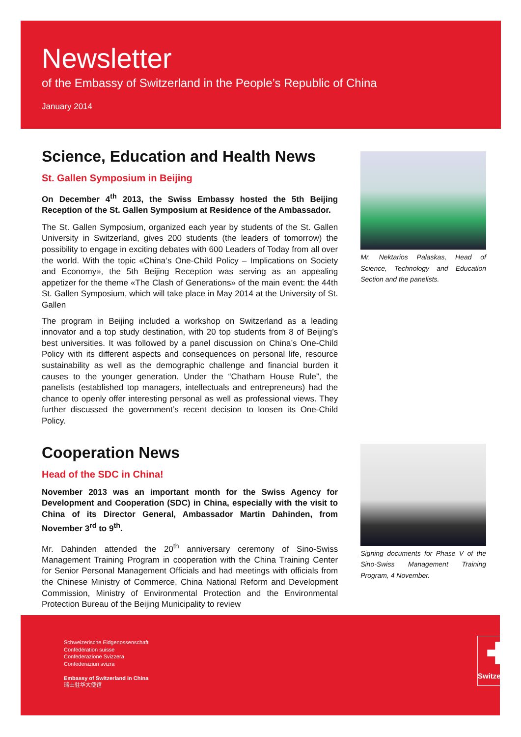Newsletter
of the Embassy of Switzerland in the People’s Republic of China
January 2014
Science, Education and Health News
St. Gallen Symposium in Beijing
On December 4<sup>th</sup> 2013, the Swiss Embassy hosted the 5th Beijing Reception of the St. Gallen Symposium at Residence of the Ambassador.
The St. Gallen Symposium, organized each year by students of the St. Gallen University in Switzerland, gives 200 students (the leaders of tomorrow) the possibility to engage in exciting debates with 600 Leaders of Today from all over the world. With the topic «China‘s One-Child Policy – Implications on Society and Economy», the 5th Beijing Reception was serving as an appealing appetizer for the theme «The Clash of Generations» of the main event: the 44th St. Gallen Symposium, which will take place in May 2014 at the University of St. Gallen
The program in Beijing included a workshop on Switzerland as a leading innovator and a top study destination, with 20 top students from 8 of Beijing’s best universities. It was followed by a panel discussion on China’s One-Child Policy with its different aspects and consequences on personal life, resource sustainability as well as the demographic challenge and financial burden it causes to the younger generation. Under the “Chatham House Rule”, the panelists (established top managers, intellectuals and entrepreneurs) had the chance to openly offer interesting personal as well as professional views. They further discussed the government’s recent decision to loosen its One-Child Policy.
Mr. Nektarios Palaskas, Head of Science, Technology and Education Section and the panelists.
Cooperation News
Head of the SDC in China!
November 2013 was an important month for the Swiss Agency for Development and Cooperation (SDC) in China, especially with the visit to China of its Director General, Ambassador Martin Dahinden, from November 3<sup>rd</sup> to 9<sup>th</sup>.
Mr. Dahinden attended the 20<sup>th</sup> anniversary ceremony of Sino-Swiss Management Training Program in cooperation with the China Training Center for Senior Personal Management Officials and had meetings with officials from the Chinese Ministry of Commerce, China National Reform and Development Commission, Ministry of Environmental Protection and the Environmental Protection Bureau of the Beijing Municipality to review
Signing documents for Phase V of the Sino-Swiss Management Training Program, 4 November.
Schweizerische Eidgenossenschaft
Confédération suisse
Confederazione Svizzera
Confederaziun svizra
Embassy of Switzerland in China
瑞士驻华大使馆
✚
Switzerland.